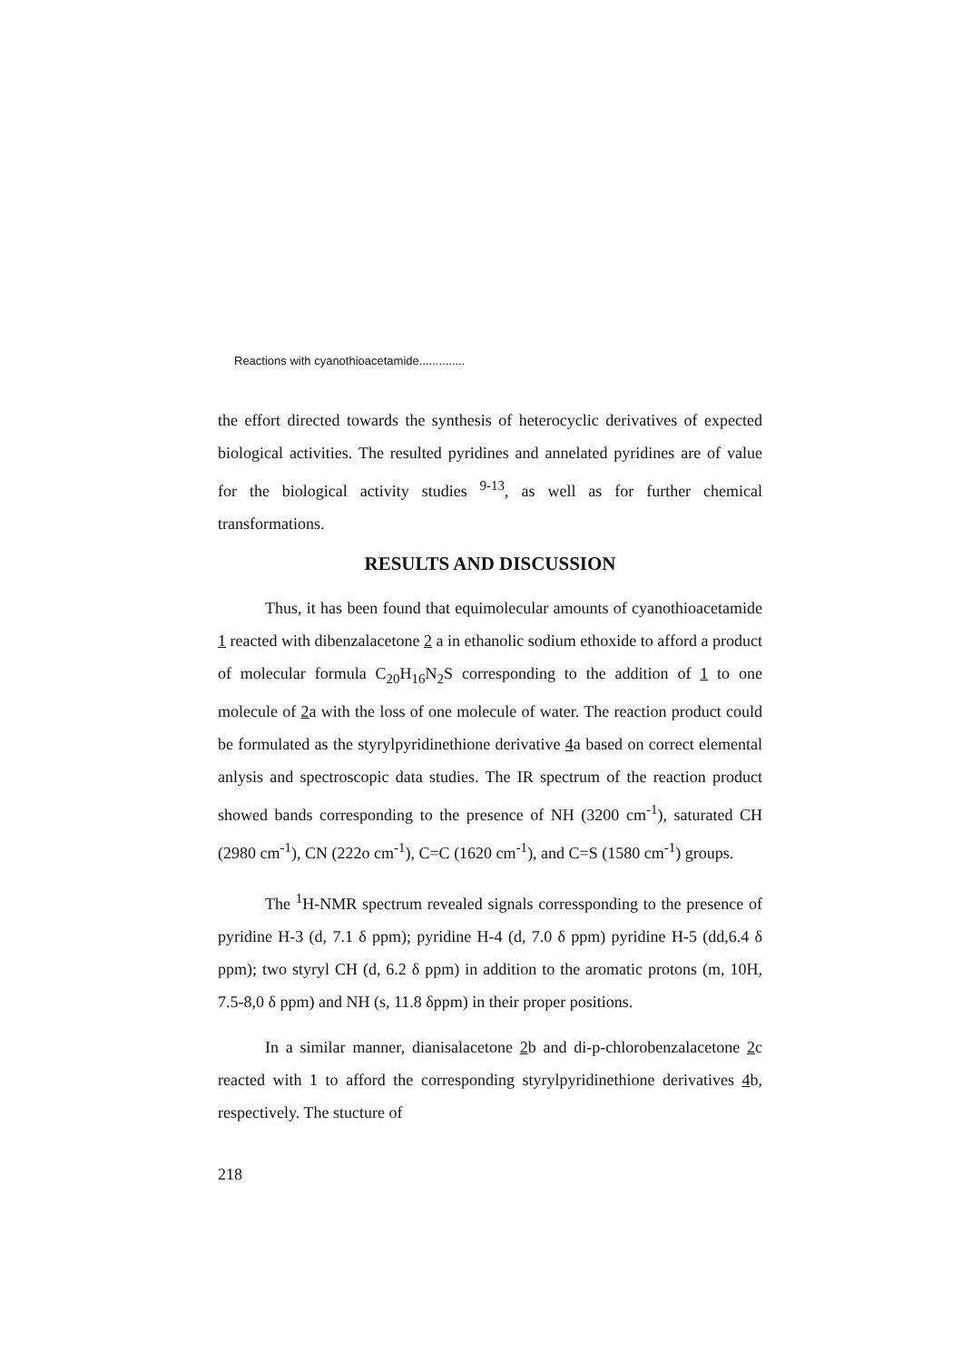Reactions with cyanothioacetamide..............
the effort directed towards the synthesis of heterocyclic derivatives of expected biological activities. The resulted pyridines and annelated pyridines are of value for the biological activity studies <sup>9-13</sup>, as well as for further chemical transformations.
RESULTS AND DISCUSSION
Thus, it has been found that equimolecular amounts of cyanothioacetamide 1 reacted with dibenzalacetone 2 a in ethanolic sodium ethoxide to afford a product of molecular formula C<sub>20</sub>H<sub>16</sub>N<sub>2</sub>S corresponding to the addition of 1 to one molecule of 2a with the loss of one molecule of water. The reaction product could be formulated as the styrylpyridinethione derivative 4a based on correct elemental anlysis and spectroscopic data studies. The IR spectrum of the reaction product showed bands corresponding to the presence of NH (3200 cm<sup>-1</sup>), saturated CH (2980 cm<sup>-1</sup>), CN (222o cm<sup>-1</sup>), C=C (1620 cm<sup>-1</sup>), and C=S (1580 cm<sup>-1</sup>) groups.
The <sup>1</sup>H-NMR spectrum revealed signals corressponding to the presence of pyridine H-3 (d, 7.1 δ ppm); pyridine H-4 (d, 7.0 δ ppm) pyridine H-5 (dd,6.4 δ ppm); two styryl CH (d, 6.2 δ ppm) in addition to the aromatic protons (m, 10H, 7.5-8,0 δ ppm) and NH (s, 11.8 δppm) in their proper positions.
In a similar manner, dianisalacetone 2b and di-p-chlorobenzalacetone 2c reacted with 1 to afford the corresponding styrylpyridinethione derivatives 4b, respectively. The stucture of
218